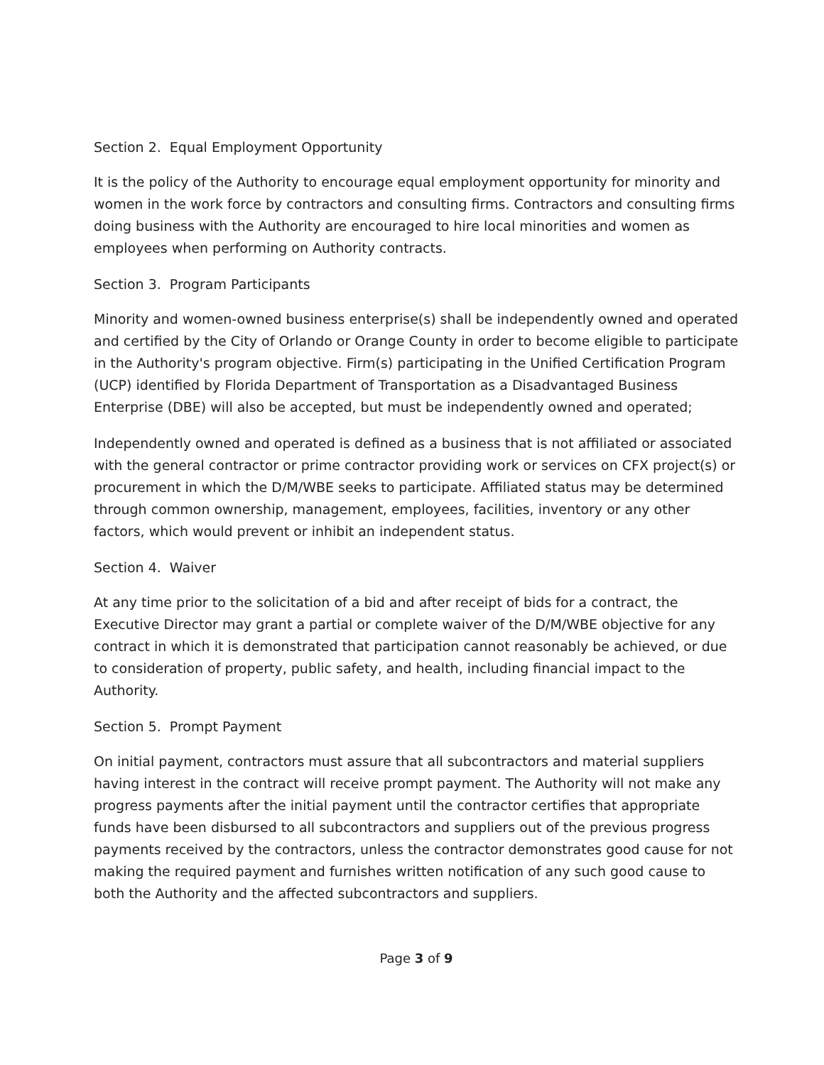Section 2. Equal Employment Opportunity
It is the policy of the Authority to encourage equal employment opportunity for minority and women in the work force by contractors and consulting firms. Contractors and consulting firms doing business with the Authority are encouraged to hire local minorities and women as employees when performing on Authority contracts.
Section 3. Program Participants
Minority and women-owned business enterprise(s) shall be independently owned and operated and certified by the City of Orlando or Orange County in order to become eligible to participate in the Authority's program objective. Firm(s) participating in the Unified Certification Program (UCP) identified by Florida Department of Transportation as a Disadvantaged Business Enterprise (DBE) will also be accepted, but must be independently owned and operated;
Independently owned and operated is defined as a business that is not affiliated or associated with the general contractor or prime contractor providing work or services on CFX project(s) or procurement in which the D/M/WBE seeks to participate. Affiliated status may be determined through common ownership, management, employees, facilities, inventory or any other factors, which would prevent or inhibit an independent status.
Section 4. Waiver
At any time prior to the solicitation of a bid and after receipt of bids for a contract, the Executive Director may grant a partial or complete waiver of the D/M/WBE objective for any contract in which it is demonstrated that participation cannot reasonably be achieved, or due to consideration of property, public safety, and health, including financial impact to the Authority.
Section 5. Prompt Payment
On initial payment, contractors must assure that all subcontractors and material suppliers having interest in the contract will receive prompt payment. The Authority will not make any progress payments after the initial payment until the contractor certifies that appropriate funds have been disbursed to all subcontractors and suppliers out of the previous progress payments received by the contractors, unless the contractor demonstrates good cause for not making the required payment and furnishes written notification of any such good cause to both the Authority and the affected subcontractors and suppliers.
Page 3 of 9